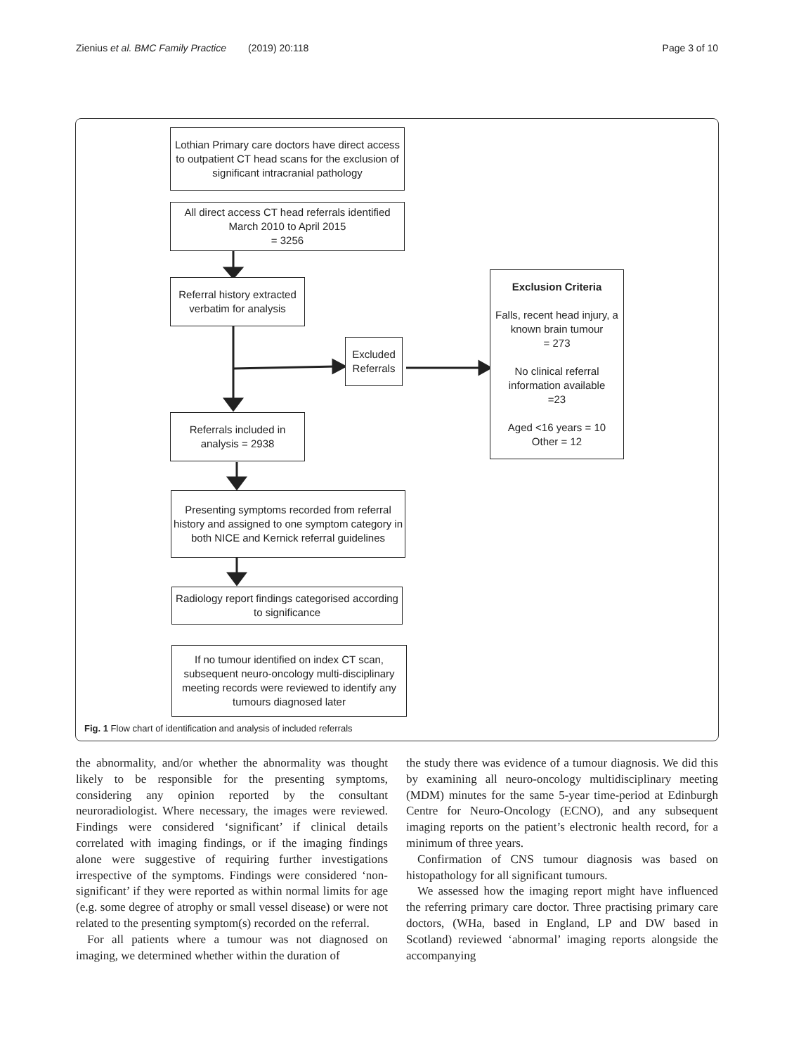Zienius et al. BMC Family Practice (2019) 20:118 Page 3 of 10
Lothian Primary care doctors have direct access to outpatient CT head scans for the exclusion of significant intracranial pathology
All direct access CT head referrals identified March 2010 to April 2015
= 3256
Referral history extracted verbatim for analysis
Excluded Referrals
Exclusion Criteria
Falls, recent head injury, a known brain tumour
= 273
No clinical referral information available
=23
Aged <16 years = 10
Other = 12
Referrals included in analysis = 2938
Presenting symptoms recorded from referral history and assigned to one symptom category in both NICE and Kernick referral guidelines
Radiology report findings categorised according to significance
If no tumour identified on index CT scan, subsequent neuro-oncology multi-disciplinary meeting records were reviewed to identify any tumours diagnosed later
Fig. 1 Flow chart of identification and analysis of included referrals
the abnormality, and/or whether the abnormality was thought likely to be responsible for the presenting symptoms, considering any opinion reported by the consultant neuroradiologist. Where necessary, the images were reviewed. Findings were considered ‘significant’ if clinical details correlated with imaging findings, or if the imaging findings alone were suggestive of requiring further investigations irrespective of the symptoms. Findings were considered ‘non-significant’ if they were reported as within normal limits for age (e.g. some degree of atrophy or small vessel disease) or were not related to the presenting symptom(s) recorded on the referral.
For all patients where a tumour was not diagnosed on imaging, we determined whether within the duration of
the study there was evidence of a tumour diagnosis. We did this by examining all neuro-oncology multidisciplinary meeting (MDM) minutes for the same 5-year time-period at Edinburgh Centre for Neuro-Oncology (ECNO), and any subsequent imaging reports on the patient’s electronic health record, for a minimum of three years.
Confirmation of CNS tumour diagnosis was based on histopathology for all significant tumours.
We assessed how the imaging report might have influenced the referring primary care doctor. Three practising primary care doctors, (WHa, based in England, LP and DW based in Scotland) reviewed ‘abnormal’ imaging reports alongside the accompanying